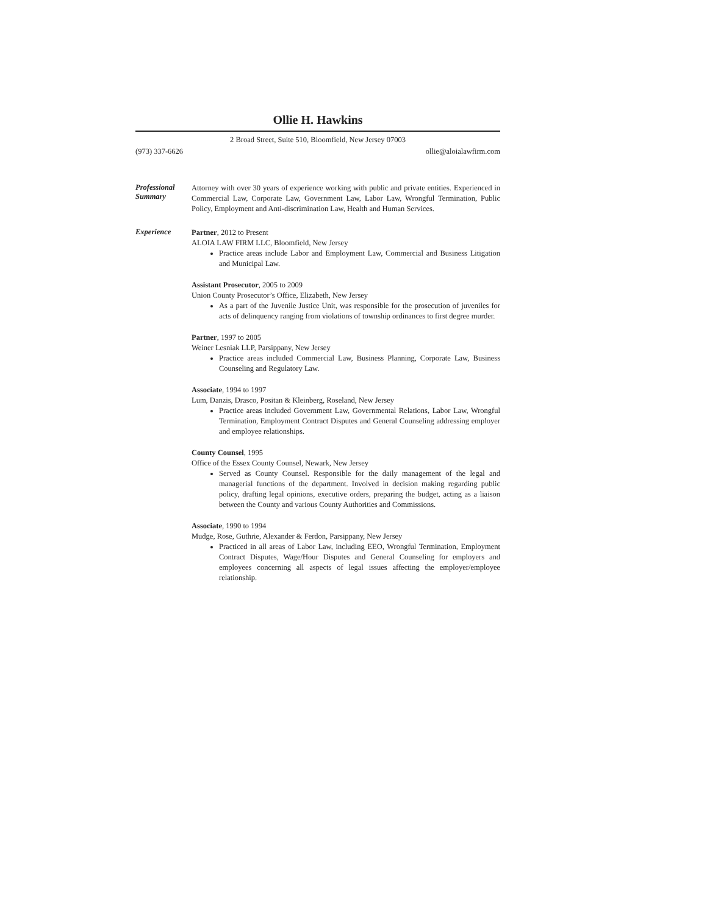Ollie H. Hawkins
2 Broad Street, Suite 510, Bloomfield, New Jersey 07003
(973) 337-6626 ollie@aloialawfirm.com
Professional Summary
Attorney with over 30 years of experience working with public and private entities. Experienced in Commercial Law, Corporate Law, Government Law, Labor Law, Wrongful Termination, Public Policy, Employment and Anti-discrimination Law, Health and Human Services.
Experience
Partner, 2012 to Present
ALOIA LAW FIRM LLC, Bloomfield, New Jersey
Practice areas include Labor and Employment Law, Commercial and Business Litigation and Municipal Law.
Assistant Prosecutor, 2005 to 2009
Union County Prosecutor’s Office, Elizabeth, New Jersey
As a part of the Juvenile Justice Unit, was responsible for the prosecution of juveniles for acts of delinquency ranging from violations of township ordinances to first degree murder.
Partner, 1997 to 2005
Weiner Lesniak LLP, Parsippany, New Jersey
Practice areas included Commercial Law, Business Planning, Corporate Law, Business Counseling and Regulatory Law.
Associate, 1994 to 1997
Lum, Danzis, Drasco, Positan & Kleinberg, Roseland, New Jersey
Practice areas included Government Law, Governmental Relations, Labor Law, Wrongful Termination, Employment Contract Disputes and General Counseling addressing employer and employee relationships.
County Counsel, 1995
Office of the Essex County Counsel, Newark, New Jersey
Served as County Counsel. Responsible for the daily management of the legal and managerial functions of the department. Involved in decision making regarding public policy, drafting legal opinions, executive orders, preparing the budget, acting as a liaison between the County and various County Authorities and Commissions.
Associate, 1990 to 1994
Mudge, Rose, Guthrie, Alexander & Ferdon, Parsippany, New Jersey
Practiced in all areas of Labor Law, including EEO, Wrongful Termination, Employment Contract Disputes, Wage/Hour Disputes and General Counseling for employers and employees concerning all aspects of legal issues affecting the employer/employee relationship.